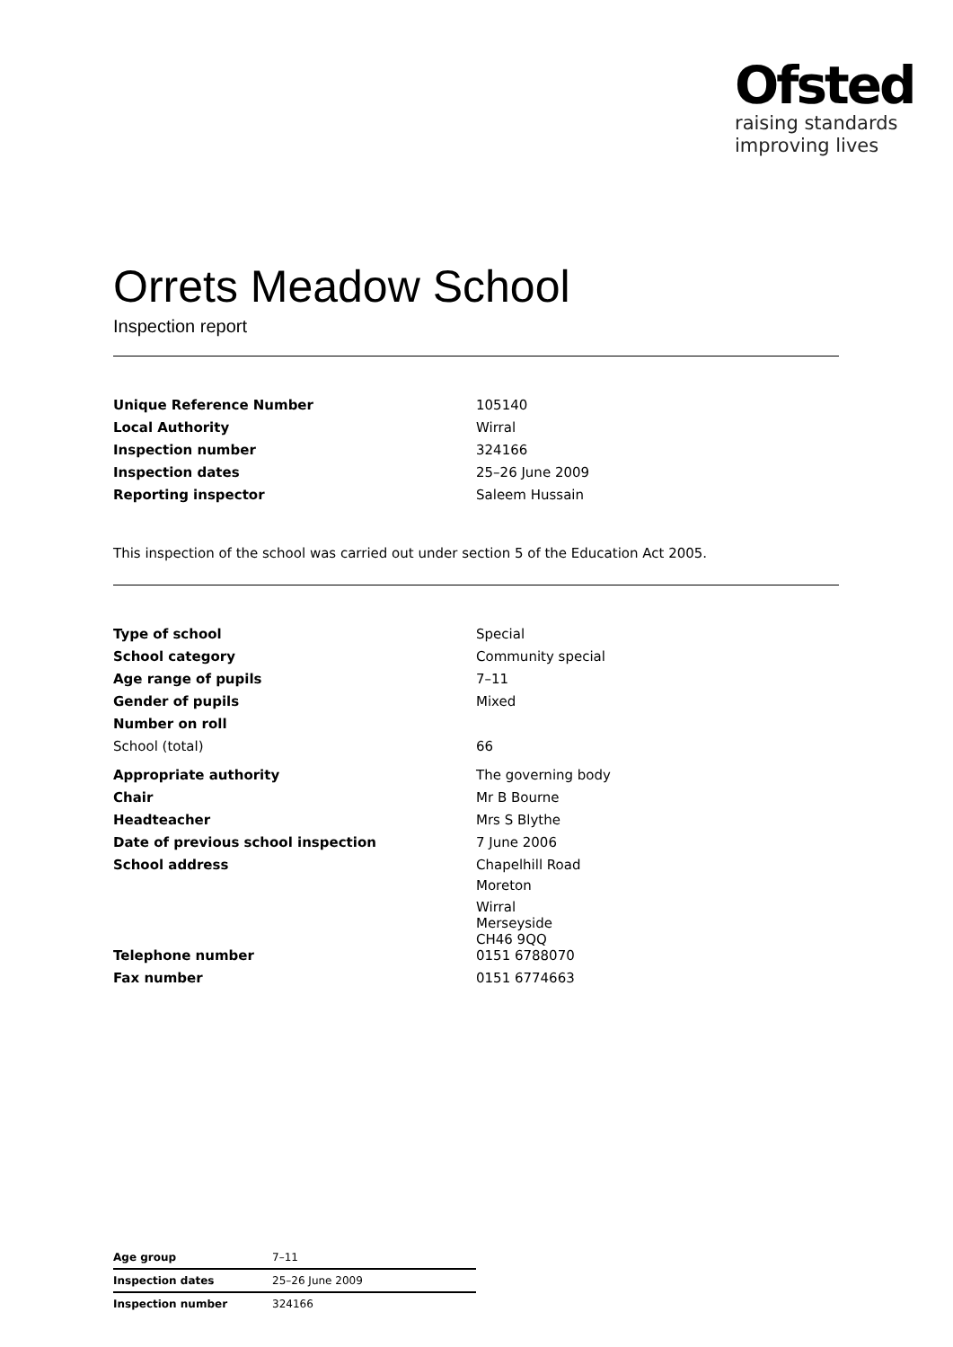Ofsted
raising standards
improving lives
Orrets Meadow School
Inspection report
| Unique Reference Number | 105140 |
| Local Authority | Wirral |
| Inspection number | 324166 |
| Inspection dates | 25–26 June 2009 |
| Reporting inspector | Saleem Hussain |
This inspection of the school was carried out under section 5 of the Education Act 2005.
| Type of school | Special |
| School category | Community special |
| Age range of pupils | 7–11 |
| Gender of pupils | Mixed |
| Number on roll | |
| School (total) | 66 |
| Appropriate authority | The governing body |
| Chair | Mr B Bourne |
| Headteacher | Mrs S Blythe |
| Date of previous school inspection | 7 June 2006 |
| School address | Chapelhill Road Moreton Wirral Merseyside CH46 9QQ |
| Telephone number | 0151 6788070 |
| Fax number | 0151 6774663 |
| Age group | 7–11 |
| Inspection dates | 25–26 June 2009 |
| Inspection number | 324166 |